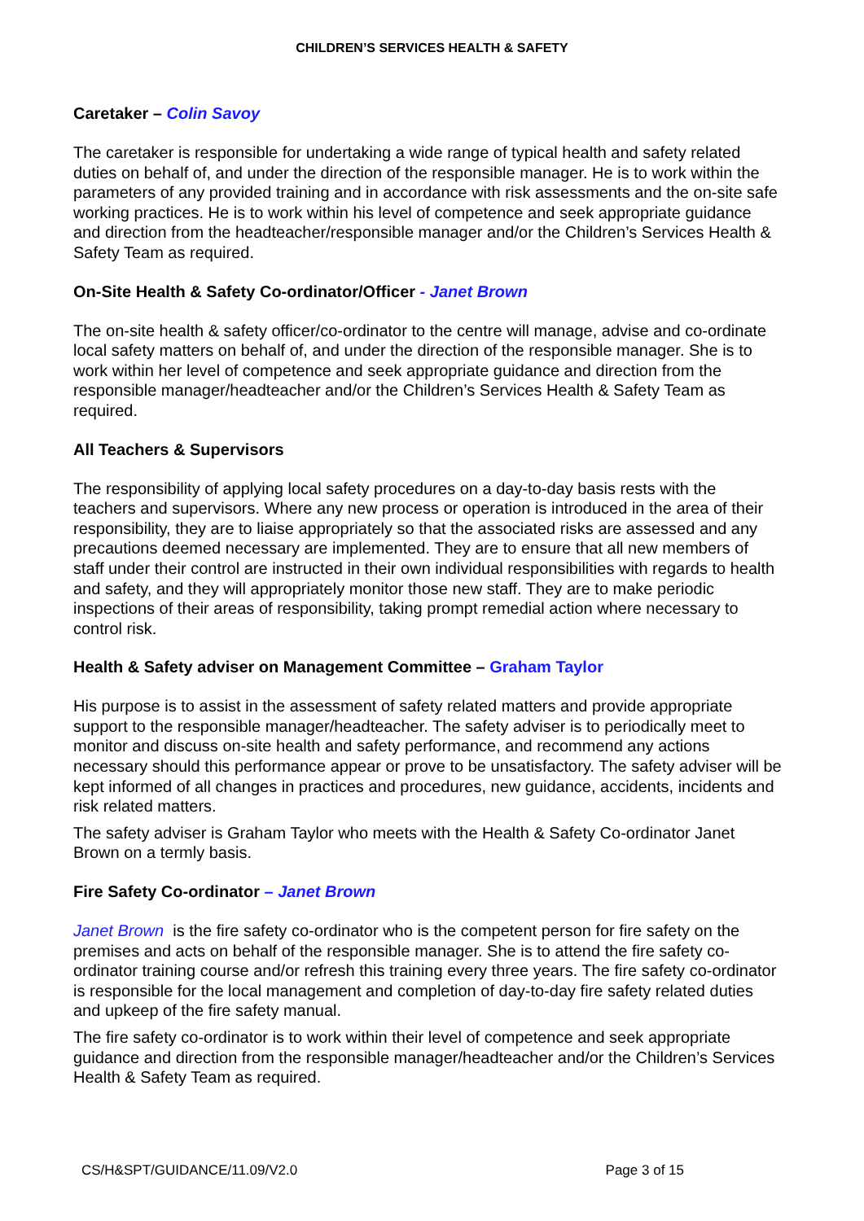CHILDREN’S SERVICES HEALTH & SAFETY
Caretaker – Colin Savoy
The caretaker is responsible for undertaking a wide range of typical health and safety related duties on behalf of, and under the direction of the responsible manager. He is to work within the parameters of any provided training and in accordance with risk assessments and the on-site safe working practices. He is to work within his level of competence and seek appropriate guidance and direction from the headteacher/responsible manager and/or the Children’s Services Health & Safety Team as required.
On-Site Health & Safety Co-ordinator/Officer - Janet Brown
The on-site health & safety officer/co-ordinator to the centre will manage, advise and co-ordinate local safety matters on behalf of, and under the direction of the responsible manager. She is to work within her level of competence and seek appropriate guidance and direction from the responsible manager/headteacher and/or the Children’s Services Health & Safety Team as required.
All Teachers & Supervisors
The responsibility of applying local safety procedures on a day-to-day basis rests with the teachers and supervisors. Where any new process or operation is introduced in the area of their responsibility, they are to liaise appropriately so that the associated risks are assessed and any precautions deemed necessary are implemented. They are to ensure that all new members of staff under their control are instructed in their own individual responsibilities with regards to health and safety, and they will appropriately monitor those new staff. They are to make periodic inspections of their areas of responsibility, taking prompt remedial action where necessary to control risk.
Health & Safety adviser on Management Committee – Graham Taylor
His purpose is to assist in the assessment of safety related matters and provide appropriate support to the responsible manager/headteacher. The safety adviser is to periodically meet to monitor and discuss on-site health and safety performance, and recommend any actions necessary should this performance appear or prove to be unsatisfactory. The safety adviser will be kept informed of all changes in practices and procedures, new guidance, accidents, incidents and risk related matters.
The safety adviser is Graham Taylor who meets with the Health & Safety Co-ordinator Janet Brown on a termly basis.
Fire Safety Co-ordinator – Janet Brown
Janet Brown is the fire safety co-ordinator who is the competent person for fire safety on the premises and acts on behalf of the responsible manager. She is to attend the fire safety co-ordinator training course and/or refresh this training every three years. The fire safety co-ordinator is responsible for the local management and completion of day-to-day fire safety related duties and upkeep of the fire safety manual.
The fire safety co-ordinator is to work within their level of competence and seek appropriate guidance and direction from the responsible manager/headteacher and/or the Children’s Services Health & Safety Team as required.
CS/H&SPT/GUIDANCE/11.09/V2.0 Page 3 of 15